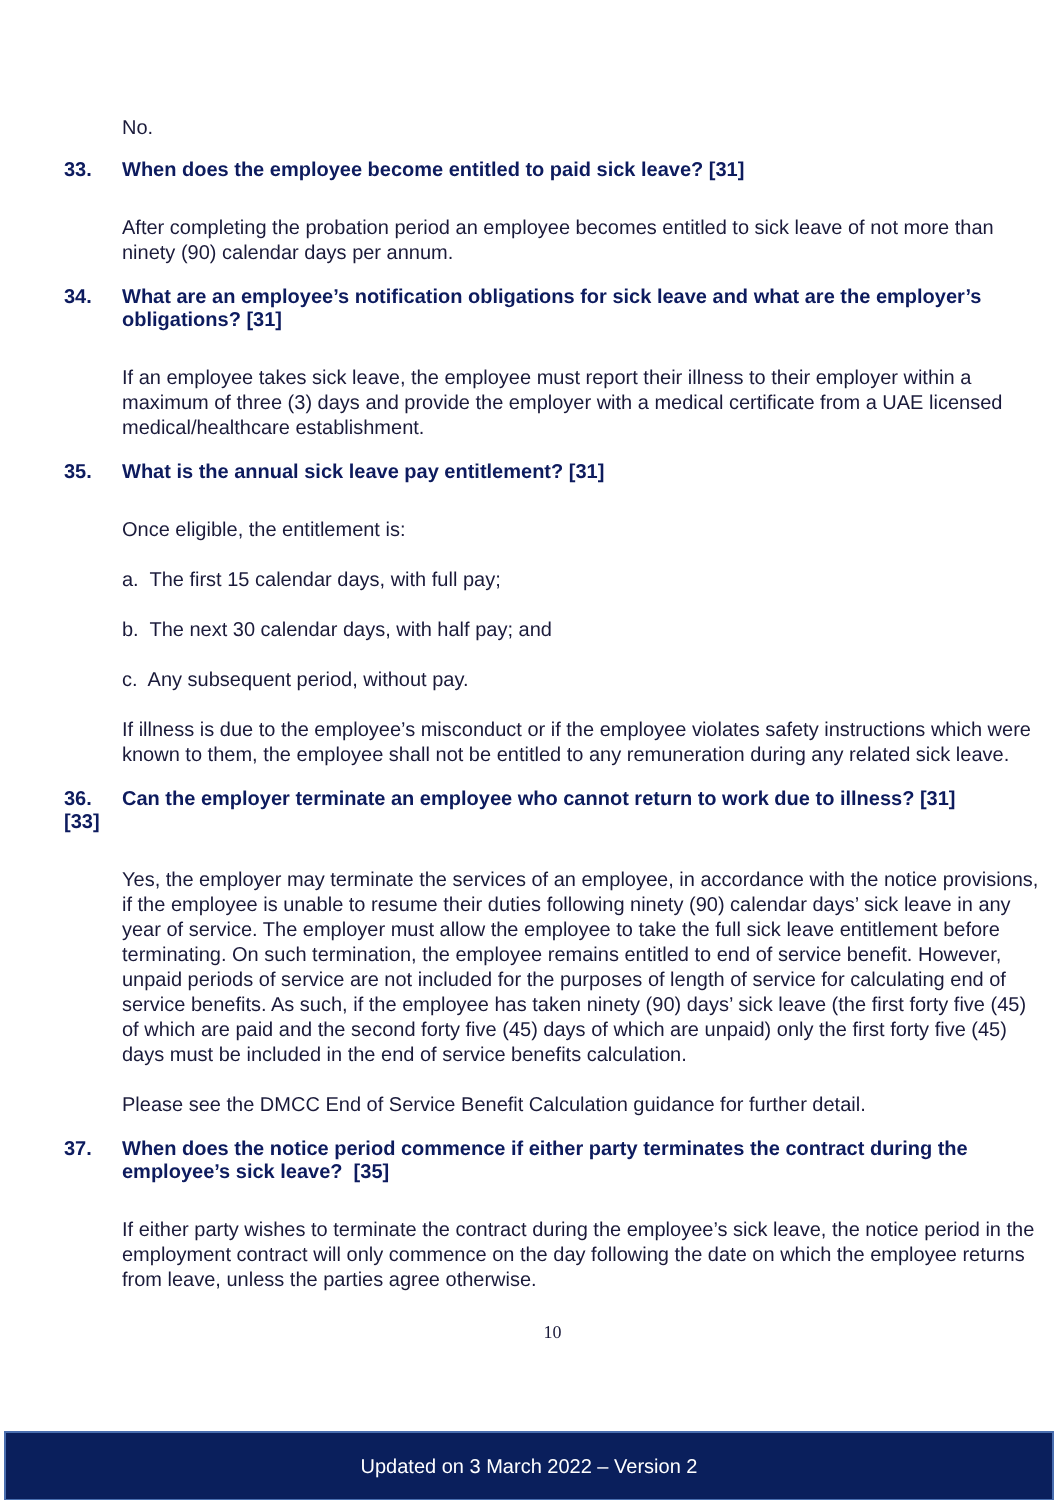No.
33. When does the employee become entitled to paid sick leave? [31]
After completing the probation period an employee becomes entitled to sick leave of not more than ninety (90) calendar days per annum.
34. What are an employee’s notification obligations for sick leave and what are the employer’s obligations? [31]
If an employee takes sick leave, the employee must report their illness to their employer within a maximum of three (3) days and provide the employer with a medical certificate from a UAE licensed medical/healthcare establishment.
35. What is the annual sick leave pay entitlement? [31]
Once eligible, the entitlement is:
a. The first 15 calendar days, with full pay;
b. The next 30 calendar days, with half pay; and
c. Any subsequent period, without pay.
If illness is due to the employee’s misconduct or if the employee violates safety instructions which were known to them, the employee shall not be entitled to any remuneration during any related sick leave.
36.
[33] Can the employer terminate an employee who cannot return to work due to illness? [31]
Yes, the employer may terminate the services of an employee, in accordance with the notice provisions, if the employee is unable to resume their duties following ninety (90) calendar days’ sick leave in any year of service. The employer must allow the employee to take the full sick leave entitlement before terminating. On such termination, the employee remains entitled to end of service benefit. However, unpaid periods of service are not included for the purposes of length of service for calculating end of service benefits. As such, if the employee has taken ninety (90) days’ sick leave (the first forty five (45) of which are paid and the second forty five (45) days of which are unpaid) only the first forty five (45) days must be included in the end of service benefits calculation.
Please see the DMCC End of Service Benefit Calculation guidance for further detail.
37. When does the notice period commence if either party terminates the contract during the employee’s sick leave? [35]
If either party wishes to terminate the contract during the employee’s sick leave, the notice period in the employment contract will only commence on the day following the date on which the employee returns from leave, unless the parties agree otherwise.
10
Updated on 3 March 2022 – Version 2